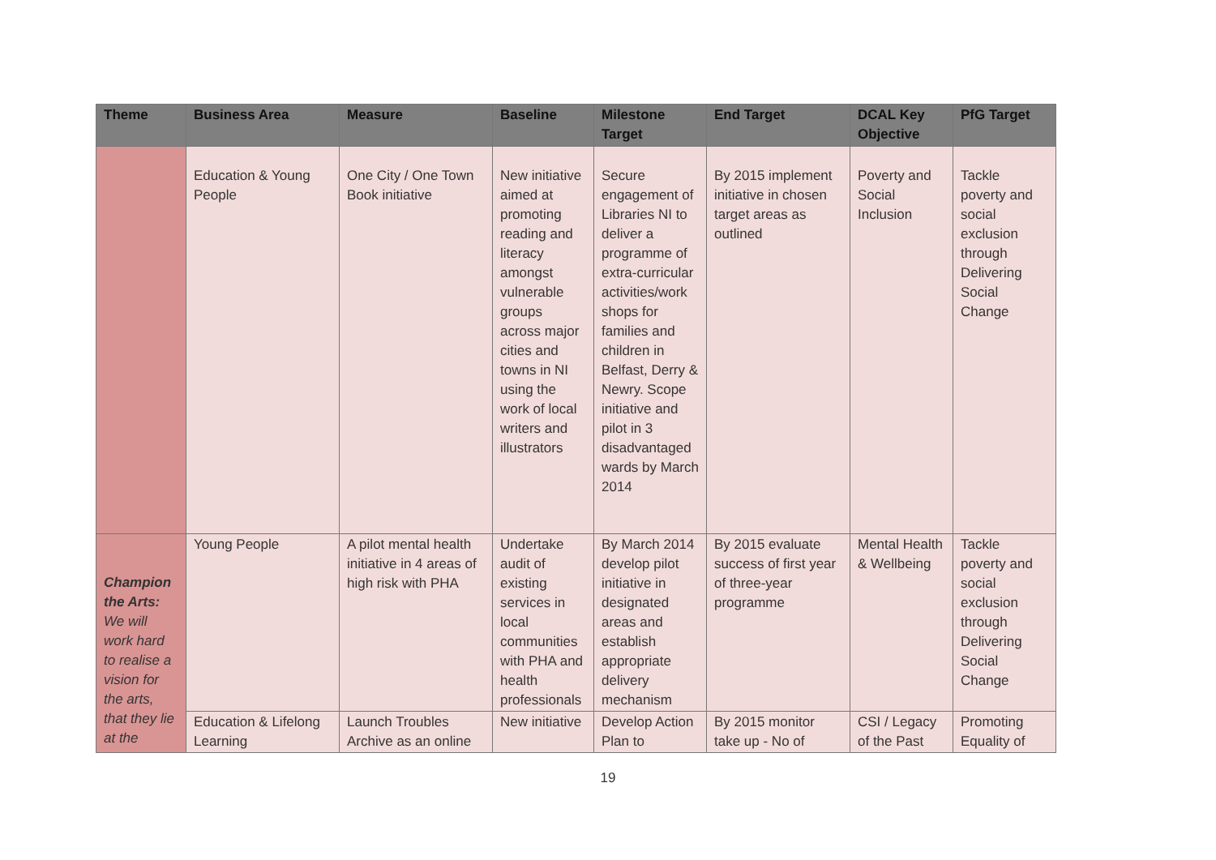| Theme | Business Area | Measure | Baseline | Milestone Target | End Target | DCAL Key Objective | PfG Target |
| --- | --- | --- | --- | --- | --- | --- | --- |
| | Education & Young People | One City / One Town Book initiative | New initiative aimed at promoting reading and literacy amongst vulnerable groups across major cities and towns in NI using the work of local writers and illustrators | Secure engagement of Libraries NI to deliver a programme of extra-curricular activities/work shops for families and children in Belfast, Derry & Newry. Scope initiative and pilot in 3 disadvantaged wards by March 2014 | By 2015 implement initiative in chosen target areas as outlined | Poverty and Social Inclusion | Tackle poverty and social exclusion through Delivering Social Change |
| Champion the Arts: We will work hard to realise a vision for the arts, that they lie at the | Young People | A pilot mental health initiative in 4 areas of high risk with PHA | Undertake audit of existing services in local communities with PHA and health professionals | By March 2014 develop pilot initiative in designated areas and establish appropriate delivery mechanism | By 2015 evaluate success of first year of three-year programme | Mental Health & Wellbeing | Tackle poverty and social exclusion through Delivering Social Change |
| | Education & Lifelong Learning | Launch Troubles Archive as an online | New initiative | Develop Action Plan to | By 2015 monitor take up - No of | CSI / Legacy of the Past | Promoting Equality of |
19